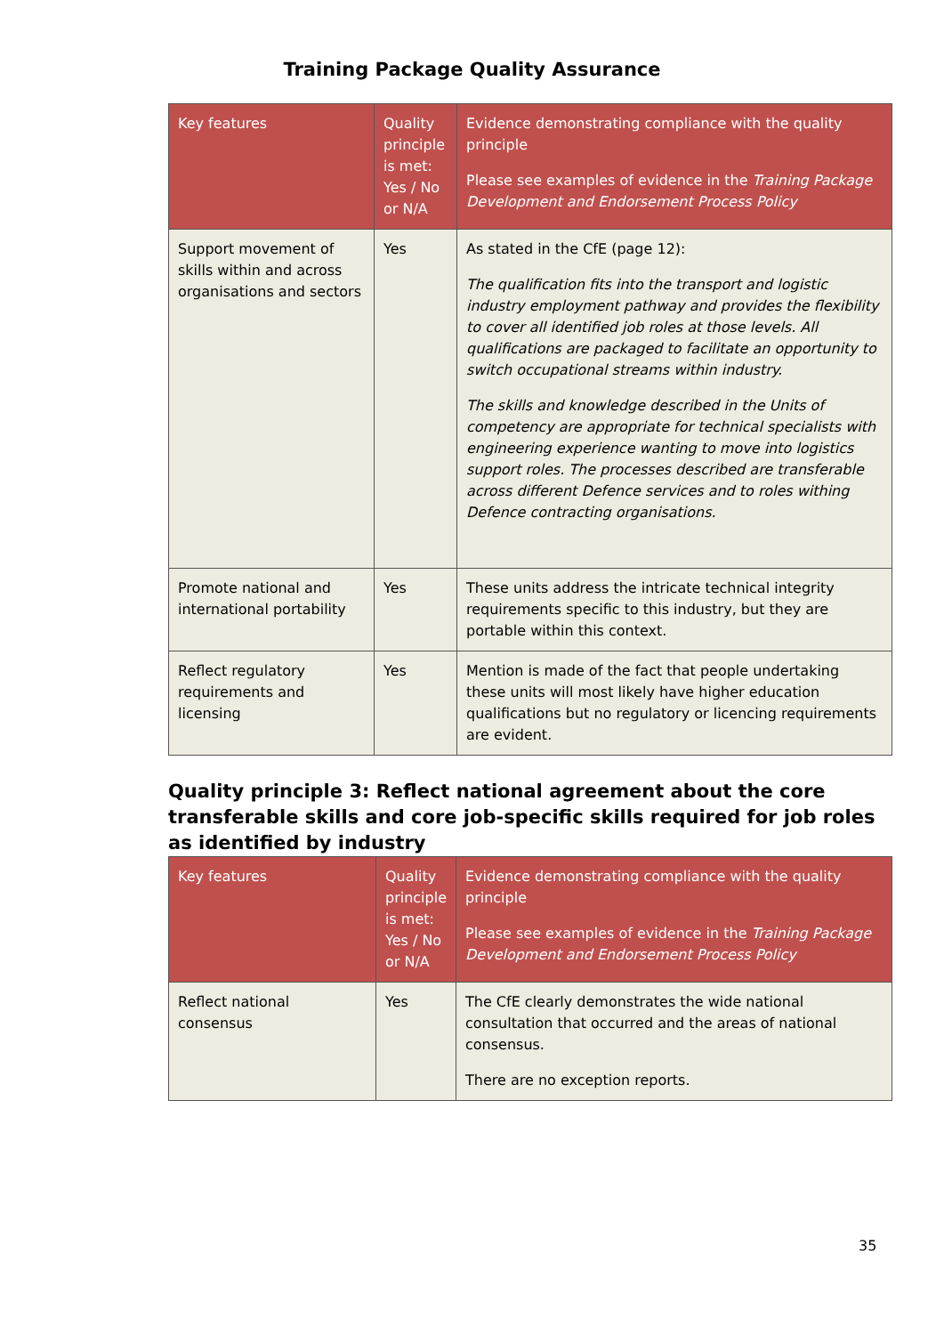Training Package Quality Assurance
| Key features | Quality principle is met: Yes / No or N/A | Evidence demonstrating compliance with the quality principle Please see examples of evidence in the Training Package Development and Endorsement Process Policy |
| --- | --- | --- |
| Support movement of skills within and across organisations and sectors | Yes | As stated in the CfE (page 12): The qualification fits into the transport and logistic industry employment pathway and provides the flexibility to cover all identified job roles at those levels. All qualifications are packaged to facilitate an opportunity to switch occupational streams within industry. The skills and knowledge described in the Units of competency are appropriate for technical specialists with engineering experience wanting to move into logistics support roles. The processes described are transferable across different Defence services and to roles withing Defence contracting organisations. |
| Promote national and international portability | Yes | These units address the intricate technical integrity requirements specific to this industry, but they are portable within this context. |
| Reflect regulatory requirements and licensing | Yes | Mention is made of the fact that people undertaking these units will most likely have higher education qualifications but no regulatory or licencing requirements are evident. |
Quality principle 3: Reflect national agreement about the core transferable skills and core job-specific skills required for job roles as identified by industry
| Key features | Quality principle is met: Yes / No or N/A | Evidence demonstrating compliance with the quality principle Please see examples of evidence in the Training Package Development and Endorsement Process Policy |
| --- | --- | --- |
| Reflect national consensus | Yes | The CfE clearly demonstrates the wide national consultation that occurred and the areas of national consensus. There are no exception reports. |
35